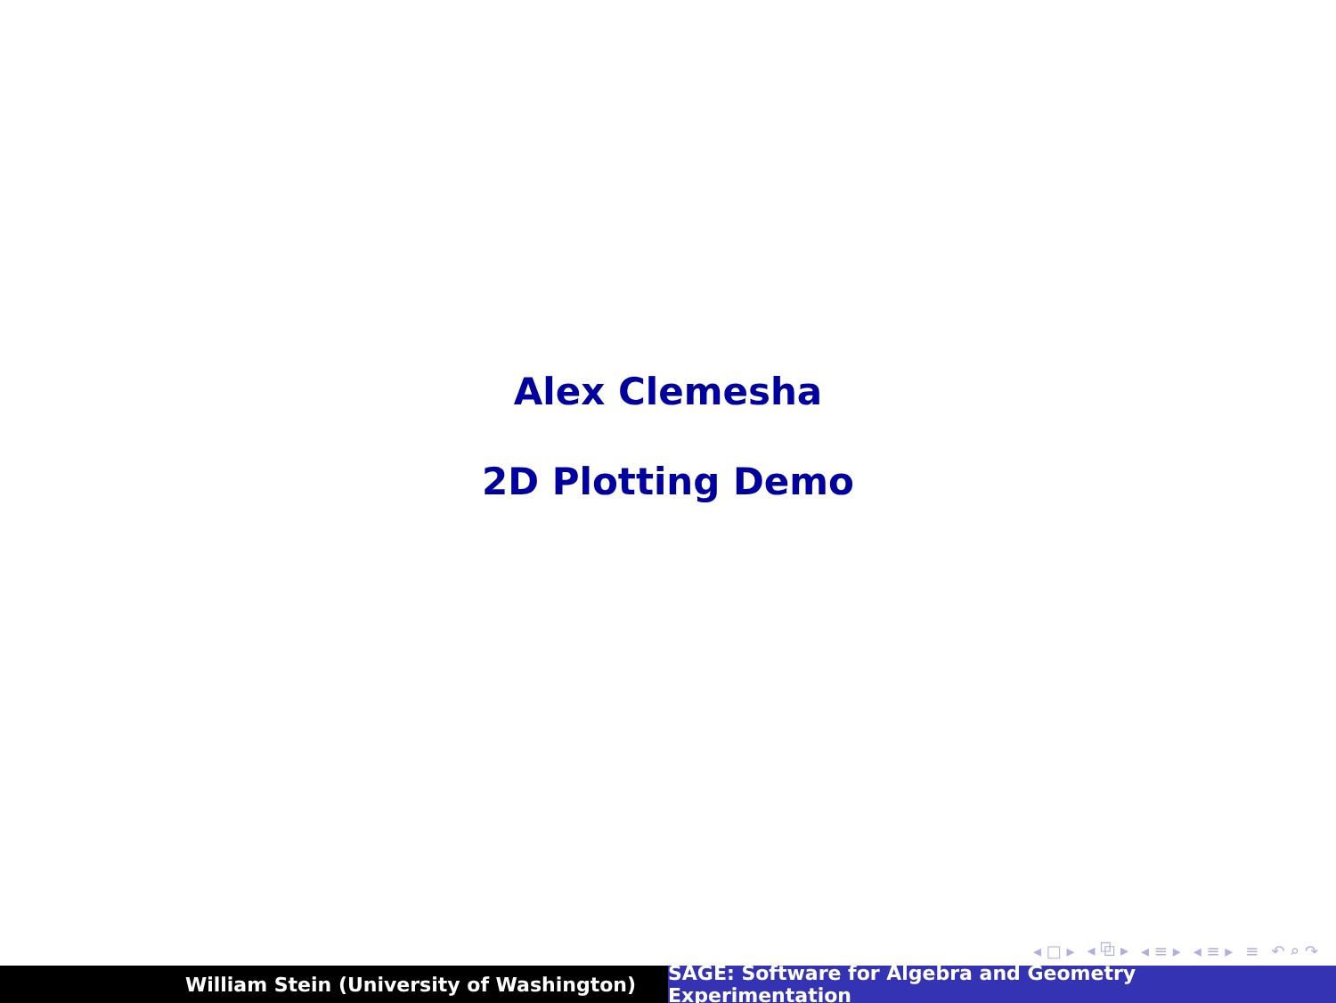Alex Clemesha
2D Plotting Demo
◂ □ ▸ ◂ ⧉ ▸ ◂ ≡ ▸ ◂ ≡ ▸ ≡ ↶ ⌕ ↷
William Stein (University of Washington) SAGE: Software for Algebra and Geometry Experimentation